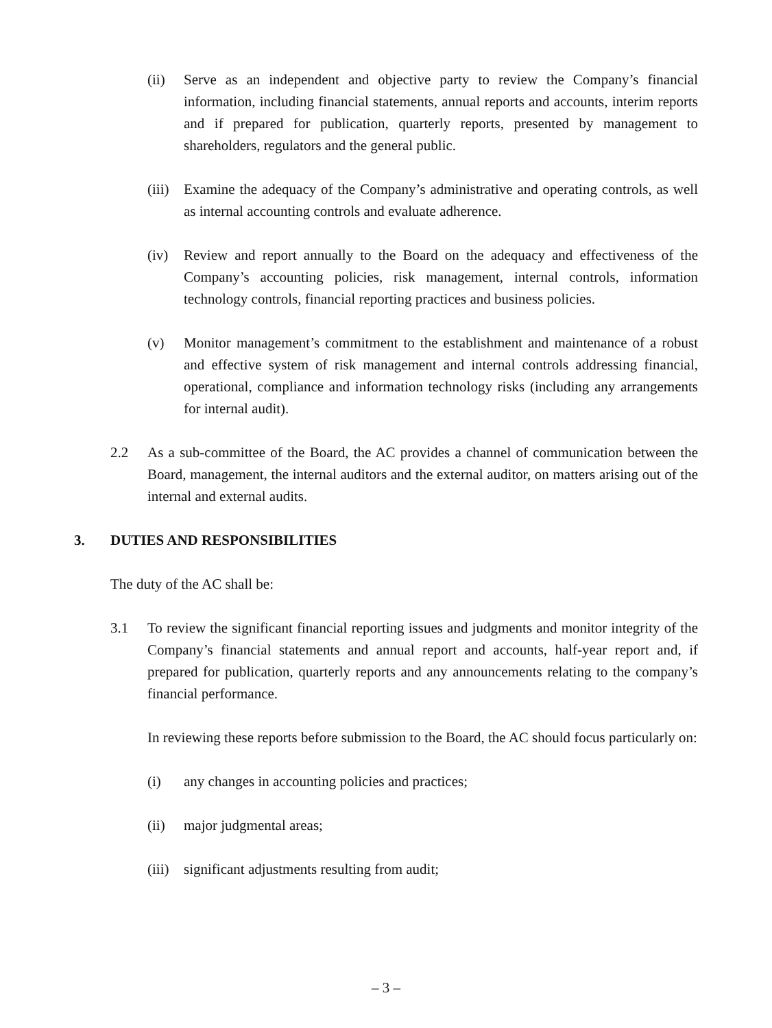(ii) Serve as an independent and objective party to review the Company’s financial information, including financial statements, annual reports and accounts, interim reports and if prepared for publication, quarterly reports, presented by management to shareholders, regulators and the general public.
(iii)
Examine the adequacy of the Company’s administrative and operating controls, as well as internal accounting controls and evaluate adherence.
(iv) Review and report annually to the Board on the adequacy and effectiveness of the Company’s accounting policies, risk management, internal controls, information technology controls, financial reporting practices and business policies.
(v) Monitor management’s commitment to the establishment and maintenance of a robust and effective system of risk management and internal controls addressing financial, operational, compliance and information technology risks (including any arrangements for internal audit).
2.2 As a sub-committee of the Board, the AC provides a channel of communication between the Board, management, the internal auditors and the external auditor, on matters arising out of the internal and external audits.
3. DUTIES AND RESPONSIBILITIES
The duty of the AC shall be:
3.1 To review the significant financial reporting issues and judgments and monitor integrity of the Company’s financial statements and annual report and accounts, half-year report and, if prepared for publication, quarterly reports and any announcements relating to the company’s financial performance.
In reviewing these reports before submission to the Board, the AC should focus particularly on:
(i) any changes in accounting policies and practices;
(ii) major judgmental areas;
(iii)
significant adjustments resulting from audit;
– 3 –